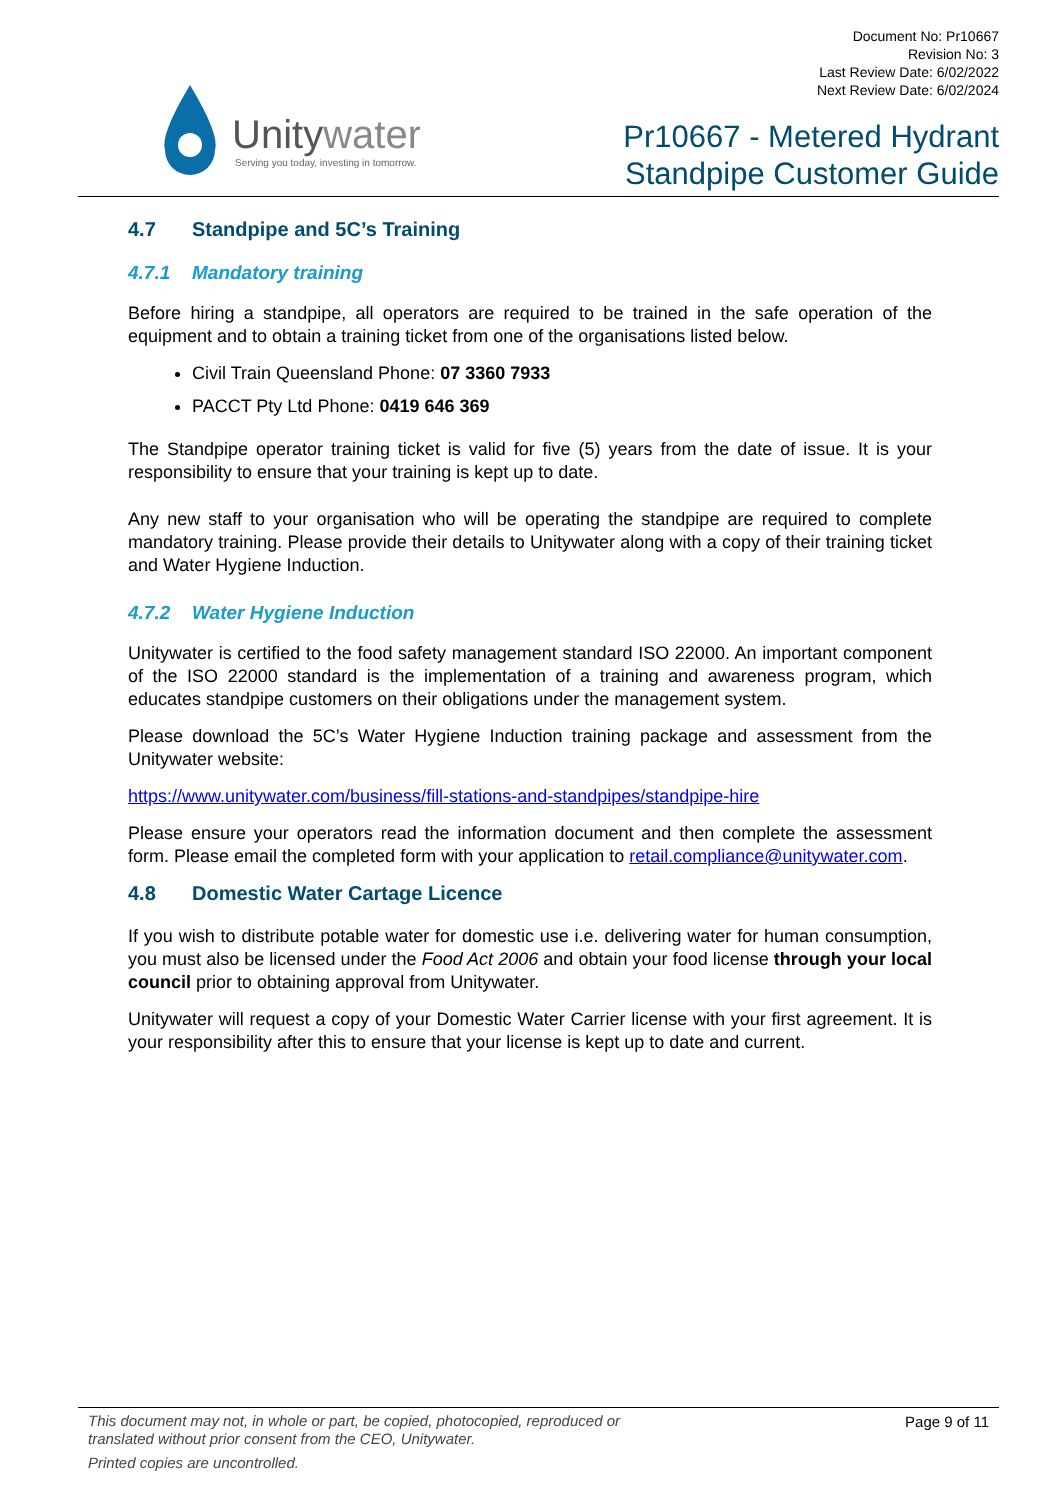Unitywater
Serving you today, investing in tomorrow.
Document No: Pr10667
Revision No: 3
Last Review Date: 6/02/2022
Next Review Date: 6/02/2024
Pr10667 - Metered Hydrant
Standpipe Customer Guide
4.7 Standpipe and 5C’s Training
4.7.1 Mandatory training
Before hiring a standpipe, all operators are required to be trained in the safe operation of the equipment and to obtain a training ticket from one of the organisations listed below.
Civil Train Queensland Phone: 07 3360 7933
PACCT Pty Ltd Phone: 0419 646 369
The Standpipe operator training ticket is valid for five (5) years from the date of issue. It is your responsibility to ensure that your training is kept up to date.
Any new staff to your organisation who will be operating the standpipe are required to complete mandatory training. Please provide their details to Unitywater along with a copy of their training ticket and Water Hygiene Induction.
4.7.2 Water Hygiene Induction
Unitywater is certified to the food safety management standard ISO 22000. An important component of the ISO 22000 standard is the implementation of a training and awareness program, which educates standpipe customers on their obligations under the management system.
Please download the 5C’s Water Hygiene Induction training package and assessment from the Unitywater website:
https://www.unitywater.com/business/fill-stations-and-standpipes/standpipe-hire
Please ensure your operators read the information document and then complete the assessment form. Please email the completed form with your application to retail.compliance@unitywater.com.
4.8 Domestic Water Cartage Licence
If you wish to distribute potable water for domestic use i.e. delivering water for human consumption, you must also be licensed under the Food Act 2006 and obtain your food license through your local council prior to obtaining approval from Unitywater.
Unitywater will request a copy of your Domestic Water Carrier license with your first agreement. It is your responsibility after this to ensure that your license is kept up to date and current.
Page 9 of 11 This document may not, in whole or part, be copied, photocopied, reproduced or
translated without prior consent from the CEO, Unitywater.
Printed copies are uncontrolled.